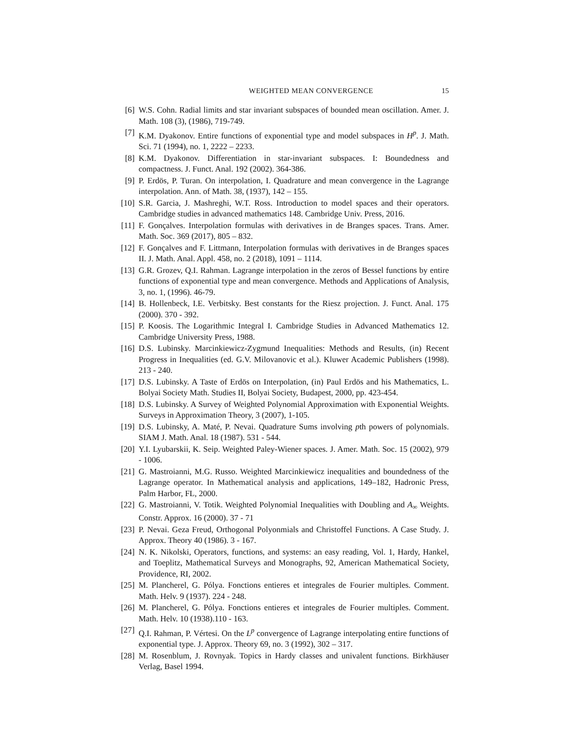WEIGHTED MEAN CONVERGENCE 15
[6] W.S. Cohn. Radial limits and star invariant subspaces of bounded mean oscillation. Amer. J. Math. 108 (3), (1986), 719-749.
[7] K.M. Dyakonov. Entire functions of exponential type and model subspaces in H<sup>p</sup>. J. Math. Sci. 71 (1994), no. 1, 2222 – 2233.
[8] K.M. Dyakonov. Differentiation in star-invariant subspaces. I: Boundedness and compactness. J. Funct. Anal. 192 (2002). 364-386.
[9] P. Erdös, P. Turan. On interpolation, I. Quadrature and mean convergence in the Lagrange interpolation. Ann. of Math. 38, (1937), 142 – 155.
[10] S.R. Garcia, J. Mashreghi, W.T. Ross. Introduction to model spaces and their operators. Cambridge studies in advanced mathematics 148. Cambridge Univ. Press, 2016.
[11] F. Gonçalves. Interpolation formulas with derivatives in de Branges spaces. Trans. Amer. Math. Soc. 369 (2017), 805 – 832.
[12] F. Gonçalves and F. Littmann, Interpolation formulas with derivatives in de Branges spaces II. J. Math. Anal. Appl. 458, no. 2 (2018), 1091 – 1114.
[13] G.R. Grozev, Q.I. Rahman. Lagrange interpolation in the zeros of Bessel functions by entire functions of exponential type and mean convergence. Methods and Applications of Analysis, 3, no. 1, (1996). 46-79.
[14] B. Hollenbeck, I.E. Verbitsky. Best constants for the Riesz projection. J. Funct. Anal. 175 (2000). 370 - 392.
[15] P. Koosis. The Logarithmic Integral I. Cambridge Studies in Advanced Mathematics 12. Cambridge University Press, 1988.
[16] D.S. Lubinsky. Marcinkiewicz-Zygmund Inequalities: Methods and Results, (in) Recent Progress in Inequalities (ed. G.V. Milovanovic et al.). Kluwer Academic Publishers (1998). 213 - 240.
[17] D.S. Lubinsky. A Taste of Erdös on Interpolation, (in) Paul Erdös and his Mathematics, L. Bolyai Society Math. Studies II, Bolyai Society, Budapest, 2000, pp. 423-454.
[18] D.S. Lubinsky. A Survey of Weighted Polynomial Approximation with Exponential Weights. Surveys in Approximation Theory, 3 (2007), 1-105.
[19] D.S. Lubinsky, A. Maté, P. Nevai. Quadrature Sums involving pth powers of polynomials. SIAM J. Math. Anal. 18 (1987). 531 - 544.
[20] Y.I. Lyubarskii, K. Seip. Weighted Paley-Wiener spaces. J. Amer. Math. Soc. 15 (2002), 979 - 1006.
[21] G. Mastroianni, M.G. Russo. Weighted Marcinkiewicz inequalities and boundedness of the Lagrange operator. In Mathematical analysis and applications, 149–182, Hadronic Press, Palm Harbor, FL, 2000.
[22] G. Mastroianni, V. Totik. Weighted Polynomial Inequalities with Doubling and A<sub>∞</sub> Weights. Constr. Approx. 16 (2000). 37 - 71
[23] P. Nevai. Geza Freud, Orthogonal Polyonmials and Christoffel Functions. A Case Study. J. Approx. Theory 40 (1986). 3 - 167.
[24] N. K. Nikolski, Operators, functions, and systems: an easy reading, Vol. 1, Hardy, Hankel, and Toeplitz, Mathematical Surveys and Monographs, 92, American Mathematical Society, Providence, RI, 2002.
[25] M. Plancherel, G. Pólya. Fonctions entieres et integrales de Fourier multiples. Comment. Math. Helv. 9 (1937). 224 - 248.
[26] M. Plancherel, G. Pólya. Fonctions entieres et integrales de Fourier multiples. Comment. Math. Helv. 10 (1938).110 - 163.
[27] Q.I. Rahman, P. Vértesi. On the L<sup>p</sup> convergence of Lagrange interpolating entire functions of exponential type. J. Approx. Theory 69, no. 3 (1992), 302 – 317.
[28] M. Rosenblum, J. Rovnyak. Topics in Hardy classes and univalent functions. Birkhäuser Verlag, Basel 1994.